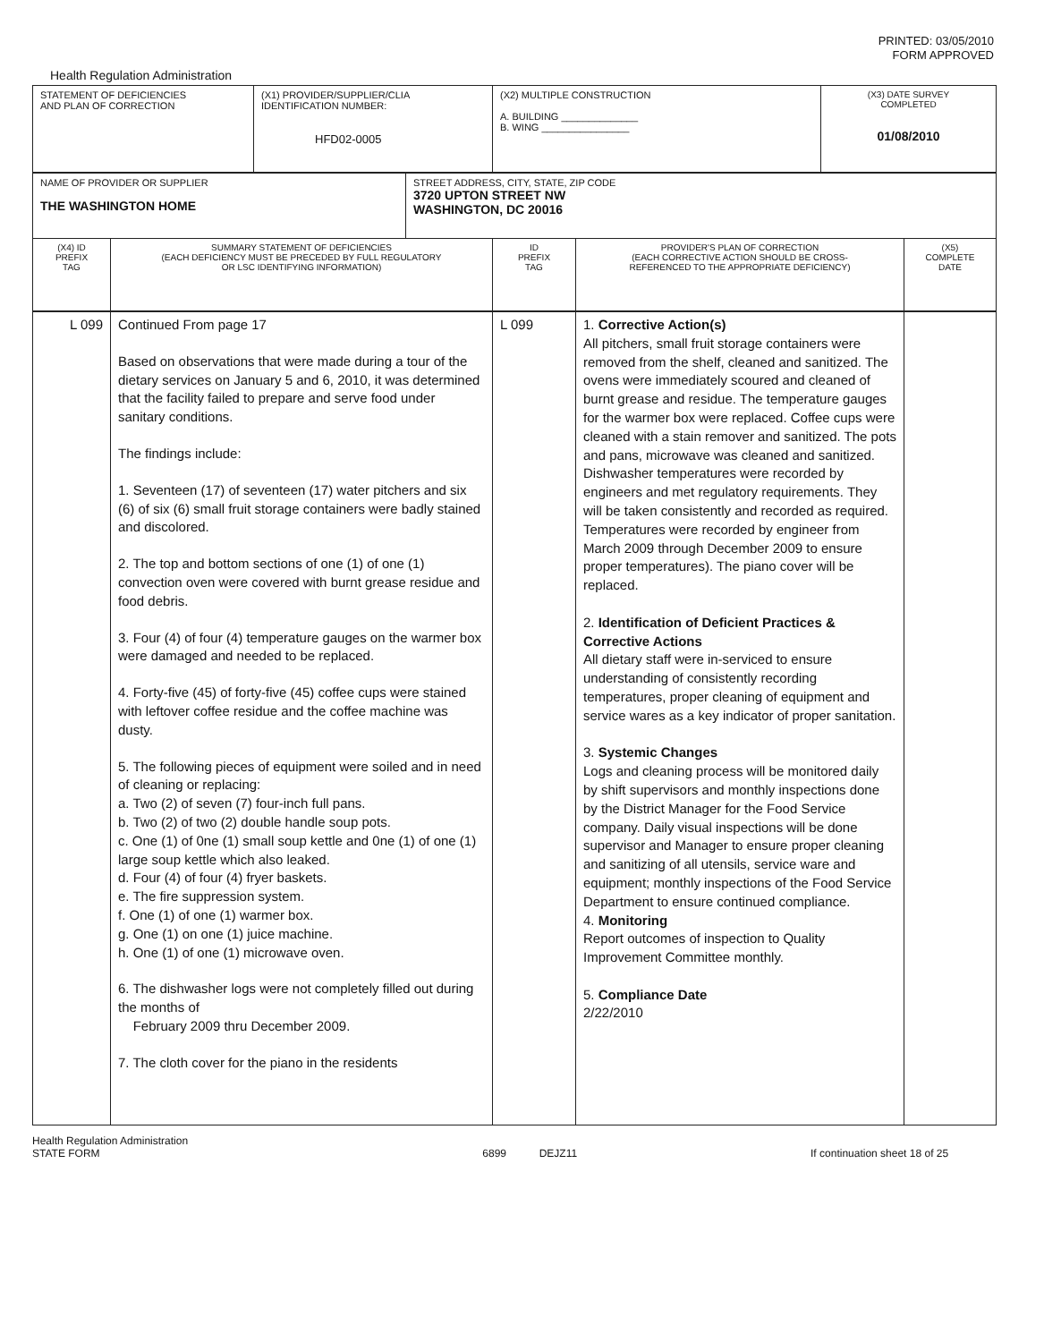PRINTED: 03/05/2010
FORM APPROVED
Health Regulation Administration
| STATEMENT OF DEFICIENCIES AND PLAN OF CORRECTION | (X1) PROVIDER/SUPPLIER/CLIA IDENTIFICATION NUMBER: HFD02-0005 | (X2) MULTIPLE CONSTRUCTION A. BUILDING ______________ B. WING ________________ | (X3) DATE SURVEY COMPLETED 01/08/2010 |
| NAME OF PROVIDER OR SUPPLIER THE WASHINGTON HOME | STREET ADDRESS, CITY, STATE, ZIP CODE 3720 UPTON STREET NW WASHINGTON, DC 20016 |
| (X4) ID PREFIX TAG | SUMMARY STATEMENT OF DEFICIENCIES (EACH DEFICIENCY MUST BE PRECEDED BY FULL REGULATORY OR LSC IDENTIFYING INFORMATION) | ID PREFIX TAG | PROVIDER'S PLAN OF CORRECTION (EACH CORRECTIVE ACTION SHOULD BE CROSS- REFERENCED TO THE APPROPRIATE DEFICIENCY) | (X5) COMPLETE DATE |
| L 099 | Continued From page 17 Based on observations that were made during a tour of the dietary services on January 5 and 6, 2010, it was determined that the facility failed to prepare and serve food under sanitary conditions. The findings include: 1. Seventeen (17) of seventeen (17) water pitchers and six (6) of six (6) small fruit storage containers were badly stained and discolored. 2. The top and bottom sections of one (1) of one (1) convection oven were covered with burnt grease residue and food debris. 3. Four (4) of four (4) temperature gauges on the warmer box were damaged and needed to be replaced. 4. Forty-five (45) of forty-five (45) coffee cups were stained with leftover coffee residue and the coffee machine was dusty. 5. The following pieces of equipment were soiled and in need of cleaning or replacing: a. Two (2) of seven (7) four-inch full pans. b. Two (2) of two (2) double handle soup pots. c. One (1) of 0ne (1) small soup kettle and 0ne (1) of one (1) large soup kettle which also leaked. d. Four (4) of four (4) fryer baskets. e. The fire suppression system. f. One (1) of one (1) warmer box. g. One (1) on one (1) juice machine. h. One (1) of one (1) microwave oven. 6. The dishwasher logs were not completely filled out during the months of February 2009 thru December 2009. 7. The cloth cover for the piano in the residents | L 099 | 1. Corrective Action(s) All pitchers, small fruit storage containers were removed from the shelf, cleaned and sanitized. The ovens were immediately scoured and cleaned of burnt grease and residue. The temperature gauges for the warmer box were replaced. Coffee cups were cleaned with a stain remover and sanitized. The pots and pans, microwave was cleaned and sanitized. Dishwasher temperatures were recorded by engineers and met regulatory requirements. They will be taken consistently and recorded as required. Temperatures were recorded by engineer from March 2009 through December 2009 to ensure proper temperatures). The piano cover will be replaced. 2. Identification of Deficient Practices & Corrective Actions All dietary staff were in-serviced to ensure understanding of consistently recording temperatures, proper cleaning of equipment and service wares as a key indicator of proper sanitation. 3. Systemic Changes Logs and cleaning process will be monitored daily by shift supervisors and monthly inspections done by the District Manager for the Food Service company. Daily visual inspections will be done supervisor and Manager to ensure proper cleaning and sanitizing of all utensils, service ware and equipment; monthly inspections of the Food Service Department to ensure continued compliance. 4. Monitoring Report outcomes of inspection to Quality Improvement Committee monthly. 5. Compliance Date 2/22/2010 | |
Health Regulation Administration
STATE FORM
6899 DEJZ11 If continuation sheet 18 of 25